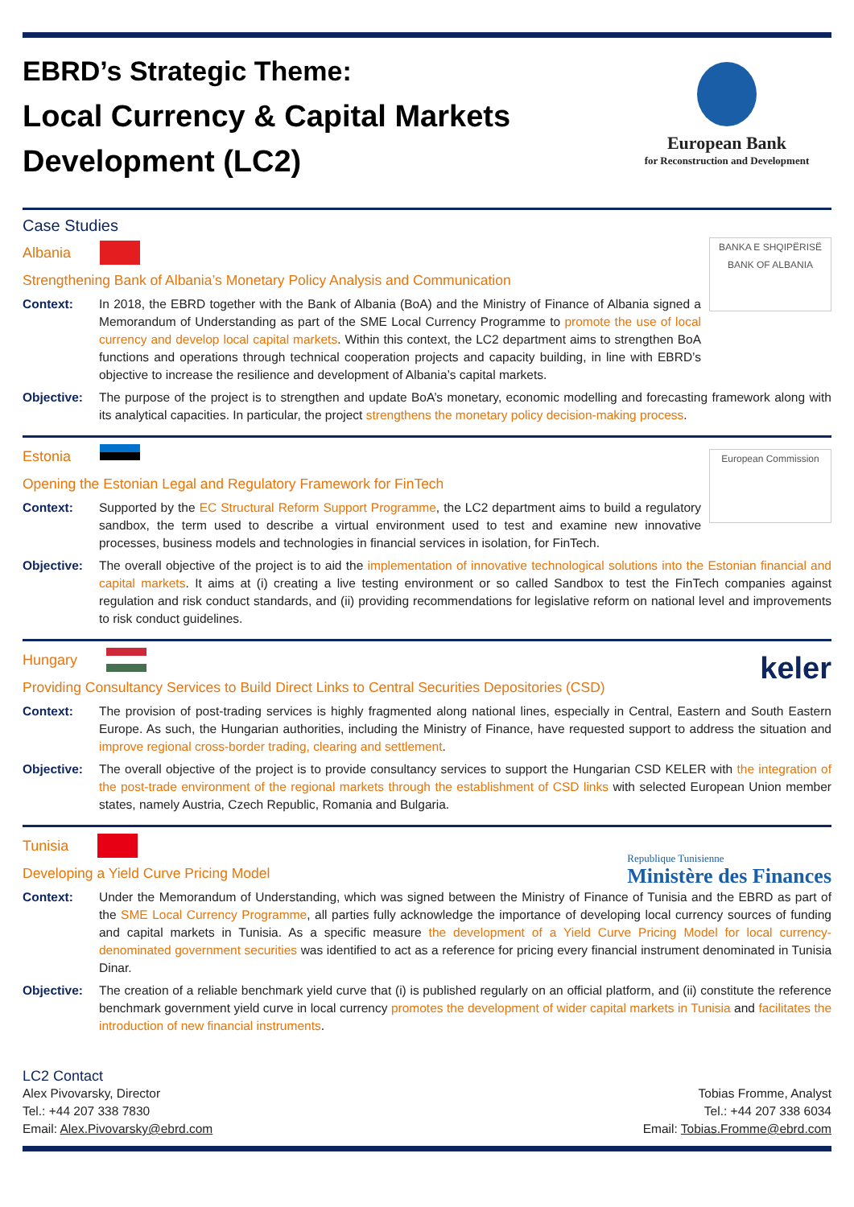EBRD’s Strategic Theme:
Local Currency & Capital Markets
Development (LC2)
European Bank
for Reconstruction and Development
Case Studies
BANKA E SHQIPËRISË
BANK OF ALBANIA
Albania
Strengthening Bank of Albania’s Monetary Policy Analysis and Communication
Context: In 2018, the EBRD together with the Bank of Albania (BoA) and the Ministry of Finance of Albania signed a Memorandum of Understanding as part of the SME Local Currency Programme to promote the use of local currency and develop local capital markets. Within this context, the LC2 department aims to strengthen BoA functions and operations through technical cooperation projects and capacity building, in line with EBRD’s objective to increase the resilience and development of Albania’s capital markets.
Objective: The purpose of the project is to strengthen and update BoA’s monetary, economic modelling and forecasting framework along with its analytical capacities. In particular, the project strengthens the monetary policy decision-making process.
European Commission
Estonia
Opening the Estonian Legal and Regulatory Framework for FinTech
Context: Supported by the EC Structural Reform Support Programme, the LC2 department aims to build a regulatory sandbox, the term used to describe a virtual environment used to test and examine new innovative processes, business models and technologies in financial services in isolation, for FinTech.
Objective: The overall objective of the project is to aid the implementation of innovative technological solutions into the Estonian financial and capital markets. It aims at (i) creating a live testing environment or so called Sandbox to test the FinTech companies against regulation and risk conduct standards, and (ii) providing recommendations for legislative reform on national level and improvements to risk conduct guidelines.
keler
Hungary
Providing Consultancy Services to Build Direct Links to Central Securities Depositories (CSD)
Context: The provision of post-trading services is highly fragmented along national lines, especially in Central, Eastern and South Eastern Europe. As such, the Hungarian authorities, including the Ministry of Finance, have requested support to address the situation and improve regional cross-border trading, clearing and settlement.
Objective: The overall objective of the project is to provide consultancy services to support the Hungarian CSD KELER with the integration of the post-trade environment of the regional markets through the establishment of CSD links with selected European Union member states, namely Austria, Czech Republic, Romania and Bulgaria.
Republique Tunisienne
Ministère des Finances
Tunisia
Developing a Yield Curve Pricing Model
Context: Under the Memorandum of Understanding, which was signed between the Ministry of Finance of Tunisia and the EBRD as part of the SME Local Currency Programme, all parties fully acknowledge the importance of developing local currency sources of funding and capital markets in Tunisia. As a specific measure the development of a Yield Curve Pricing Model for local currency-denominated government securities was identified to act as a reference for pricing every financial instrument denominated in Tunisia Dinar.
Objective: The creation of a reliable benchmark yield curve that (i) is published regularly on an official platform, and (ii) constitute the reference benchmark government yield curve in local currency promotes the development of wider capital markets in Tunisia and facilitates the introduction of new financial instruments.
LC2 Contact
Alex Pivovarsky, Director
Tel.: +44 207 338 7830
Email: Alex.Pivovarsky@ebrd.com
Tobias Fromme, Analyst
Tel.: +44 207 338 6034
Email: Tobias.Fromme@ebrd.com